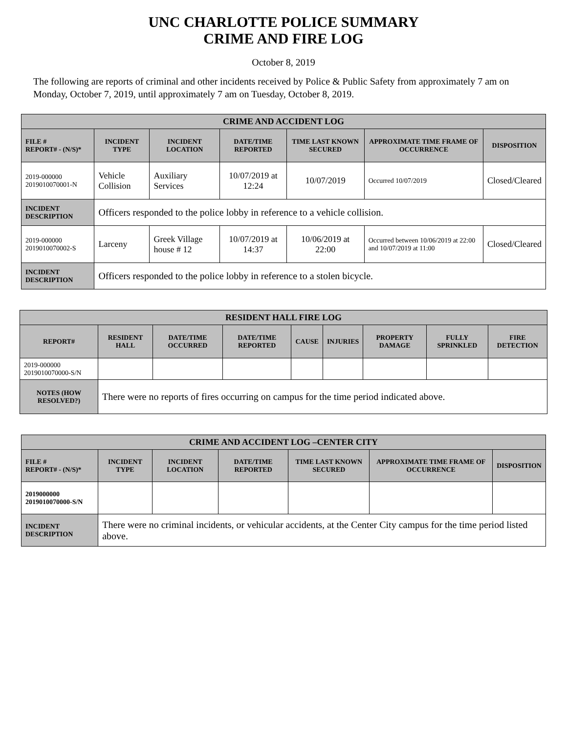UNC CHARLOTTE POLICE SUMMARY
CRIME AND FIRE LOG
October 8, 2019
The following are reports of criminal and other incidents received by Police & Public Safety from approximately 7 am on Monday, October 7, 2019, until approximately 7 am on Tuesday, October 8, 2019.
| CRIME AND ACCIDENT LOG | | | | | | |
| --- | --- | --- | --- | --- | --- | --- |
| FILE # REPORT# - (N/S)* | INCIDENT TYPE | INCIDENT LOCATION | DATE/TIME REPORTED | TIME LAST KNOWN SECURED | APPROXIMATE TIME FRAME OF OCCURRENCE | DISPOSITION |
| 2019-000000 2019010070001-N | Vehicle Collision | Auxiliary Services | 10/07/2019 at 12:24 | 10/07/2019 | Occurred 10/07/2019 | Closed/Cleared |
| INCIDENT DESCRIPTION | Officers responded to the police lobby in reference to a vehicle collision. | | | | | |
| 2019-000000 2019010070002-S | Larceny | Greek Village house # 12 | 10/07/2019 at 14:37 | 10/06/2019 at 22:00 | Occurred between 10/06/2019 at 22:00 and 10/07/2019 at 11:00 | Closed/Cleared |
| INCIDENT DESCRIPTION | Officers responded to the police lobby in reference to a stolen bicycle. | | | | | |
| RESIDENT HALL FIRE LOG | | | | | | | | |
| --- | --- | --- | --- | --- | --- | --- | --- | --- |
| REPORT# | RESIDENT HALL | DATE/TIME OCCURRED | DATE/TIME REPORTED | CAUSE | INJURIES | PROPERTY DAMAGE | FULLY SPRINKLED | FIRE DETECTION |
| 2019-000000 2019010070000-S/N | | | | | | | | |
| NOTES (HOW RESOLVED?) | There were no reports of fires occurring on campus for the time period indicated above. | | | | | | | |
| CRIME AND ACCIDENT LOG –CENTER CITY | | | | | | |
| --- | --- | --- | --- | --- | --- | --- |
| FILE # REPORT# - (N/S)* | INCIDENT TYPE | INCIDENT LOCATION | DATE/TIME REPORTED | TIME LAST KNOWN SECURED | APPROXIMATE TIME FRAME OF OCCURRENCE | DISPOSITION |
| 2019000000 2019010070000-S/N | | | | | | |
| INCIDENT DESCRIPTION | There were no criminal incidents, or vehicular accidents, at the Center City campus for the time period listed above. | | | | | |